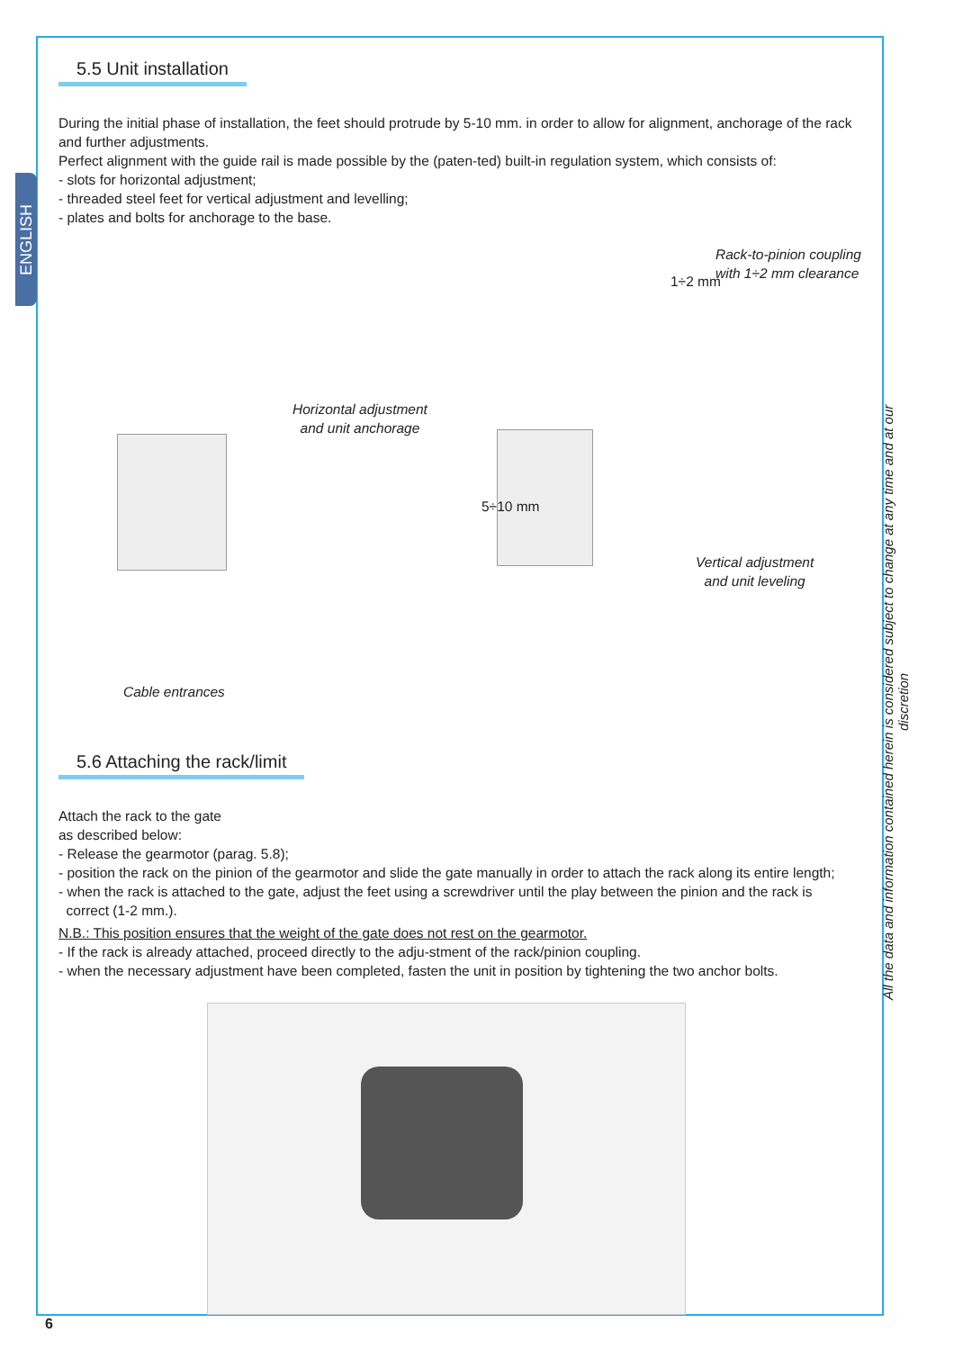ENGLISH
5.5 Unit installation
During the initial phase of installation, the feet should protrude by 5-10 mm. in order to allow for alignment, anchorage of the rack and further adjustments.
Perfect alignment with the guide rail is made possible by the (paten-ted) built-in regulation system, which consists of:
- slots for horizontal adjustment;
- threaded steel feet for vertical adjustment and levelling;
- plates and bolts for anchorage to the base.
Rack-to-pinion coupling
with 1÷2 mm clearance
Horizontal adjustment
and unit anchorage
Vertical adjustment
and unit leveling
Cable entrances
5÷10 mm
1÷2 mm
5.6 Attaching the rack/limit
Attach the rack to the gate
as described below:
- Release the gearmotor (parag. 5.8);
- position the rack on the pinion of the gearmotor and slide the gate manually in order to attach the rack along its entire length;
- when the rack is attached to the gate, adjust the feet using a screwdriver until the play between the pinion and the rack is
correct (1-2 mm.).
N.B.: This position ensures that the weight of the gate does not rest on the gearmotor.
- If the rack is already attached, proceed directly to the adju-stment of the rack/pinion coupling.
- when the necessary adjustment have been completed, fasten the unit in position by tightening the two anchor bolts.
All the data and information contained herein is considered subject to change at any time and at our discretion
6